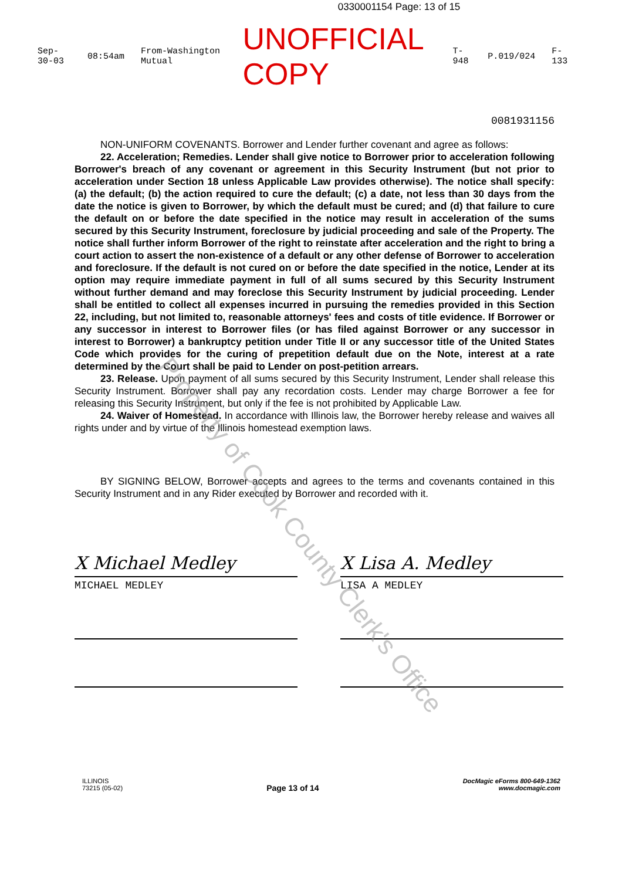0330001154 Page: 13 of 15
Sep-30-03 08:54am From-Washington Mutual UNOFFICIAL COPY T-948 P.019/024 F-133
0081931156
NON-UNIFORM COVENANTS. Borrower and Lender further covenant and agree as follows:
22. Acceleration; Remedies. Lender shall give notice to Borrower prior to acceleration following Borrower's breach of any covenant or agreement in this Security Instrument (but not prior to acceleration under Section 18 unless Applicable Law provides otherwise). The notice shall specify: (a) the default; (b) the action required to cure the default; (c) a date, not less than 30 days from the date the notice is given to Borrower, by which the default must be cured; and (d) that failure to cure the default on or before the date specified in the notice may result in acceleration of the sums secured by this Security Instrument, foreclosure by judicial proceeding and sale of the Property. The notice shall further inform Borrower of the right to reinstate after acceleration and the right to bring a court action to assert the non-existence of a default or any other defense of Borrower to acceleration and foreclosure. If the default is not cured on or before the date specified in the notice, Lender at its option may require immediate payment in full of all sums secured by this Security Instrument without further demand and may foreclose this Security Instrument by judicial proceeding. Lender shall be entitled to collect all expenses incurred in pursuing the remedies provided in this Section 22, including, but not limited to, reasonable attorneys' fees and costs of title evidence. If Borrower or any successor in interest to Borrower files (or has filed against Borrower or any successor in interest to Borrower) a bankruptcy petition under Title II or any successor title of the United States Code which provides for the curing of prepetition default due on the Note, interest at a rate determined by the Court shall be paid to Lender on post-petition arrears.
23. Release. Upon payment of all sums secured by this Security Instrument, Lender shall release this Security Instrument. Borrower shall pay any recordation costs. Lender may charge Borrower a fee for releasing this Security Instrument, but only if the fee is not prohibited by Applicable Law.
24. Waiver of Homestead. In accordance with Illinois law, the Borrower hereby release and waives all rights under and by virtue of the Illinois homestead exemption laws.
BY SIGNING BELOW, Borrower accepts and agrees to the terms and covenants contained in this Security Instrument and in any Rider executed by Borrower and recorded with it.
X Michael Medley
MICHAEL MEDLEY
X Lisa A. Medley
LISA A MEDLEY
Property of Cook County Clerk's Office
ILLINOIS
73215 (05-02)
Page 13 of 14
DocMagic eForms 800-649-1362
www.docmagic.com